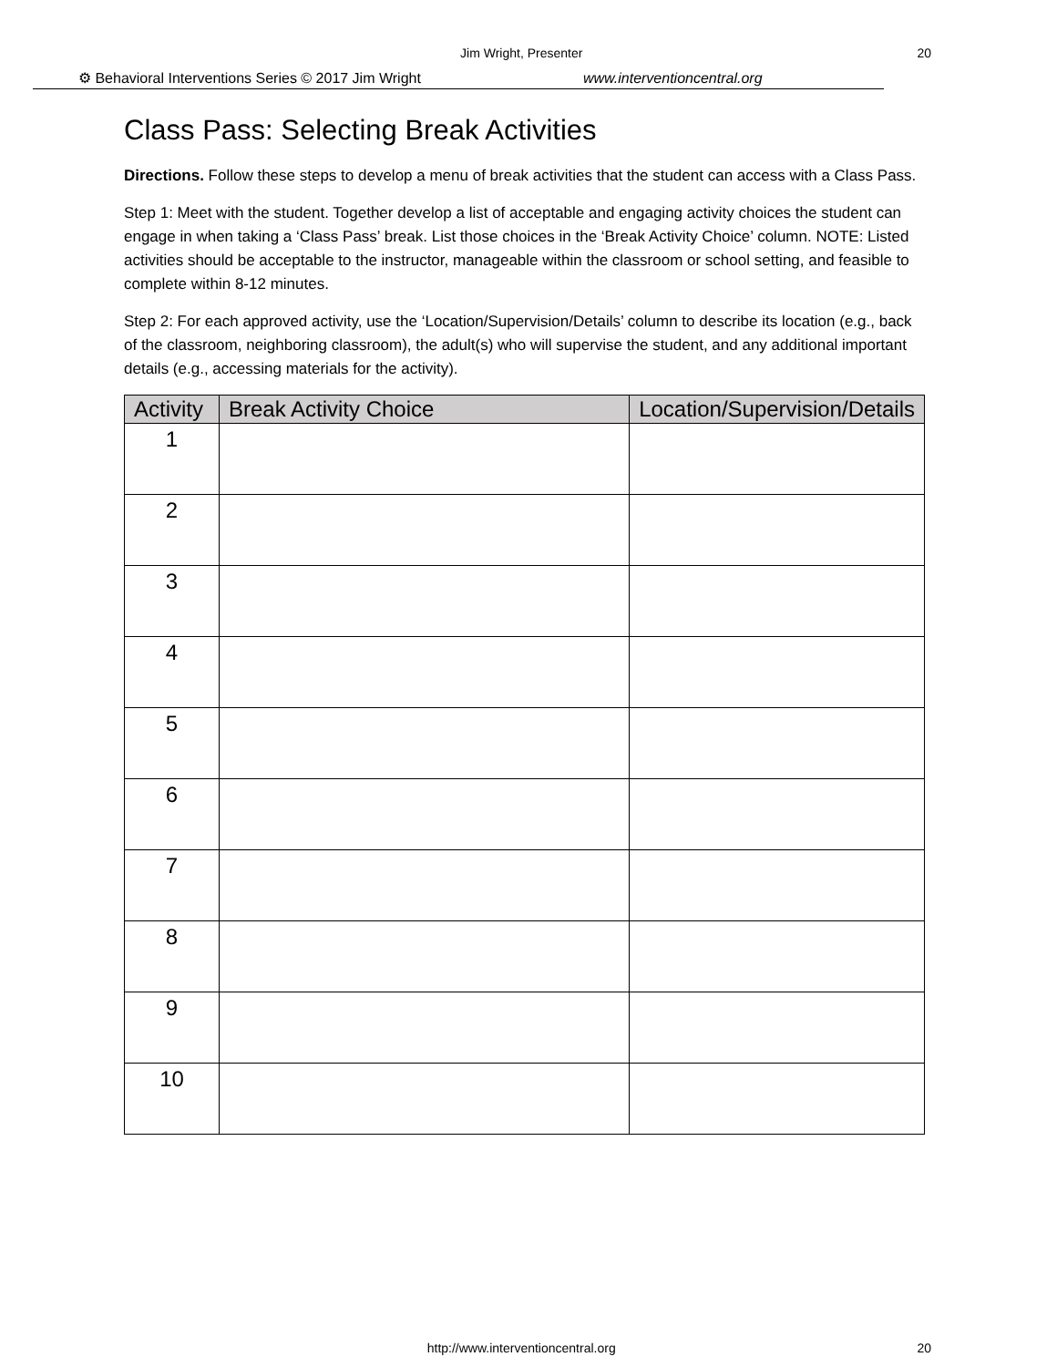Jim Wright, Presenter 20
⚙ Behavioral Interventions Series © 2017 Jim Wright www.interventioncentral.org
Class Pass: Selecting Break Activities
Directions. Follow these steps to develop a menu of break activities that the student can access with a Class Pass.
Step 1: Meet with the student. Together develop a list of acceptable and engaging activity choices the student can engage in when taking a ‘Class Pass’ break. List those choices in the ‘Break Activity Choice’ column. NOTE: Listed activities should be acceptable to the instructor, manageable within the classroom or school setting, and feasible to complete within 8-12 minutes.
Step 2: For each approved activity, use the ‘Location/Supervision/Details’ column to describe its location (e.g., back of the classroom, neighboring classroom), the adult(s) who will supervise the student, and any additional important details (e.g., accessing materials for the activity).
| Activity | Break Activity Choice | Location/Supervision/Details |
| --- | --- | --- |
| 1 | | |
| 2 | | |
| 3 | | |
| 4 | | |
| 5 | | |
| 6 | | |
| 7 | | |
| 8 | | |
| 9 | | |
| 10 | | |
http://www.interventioncentral.org 20